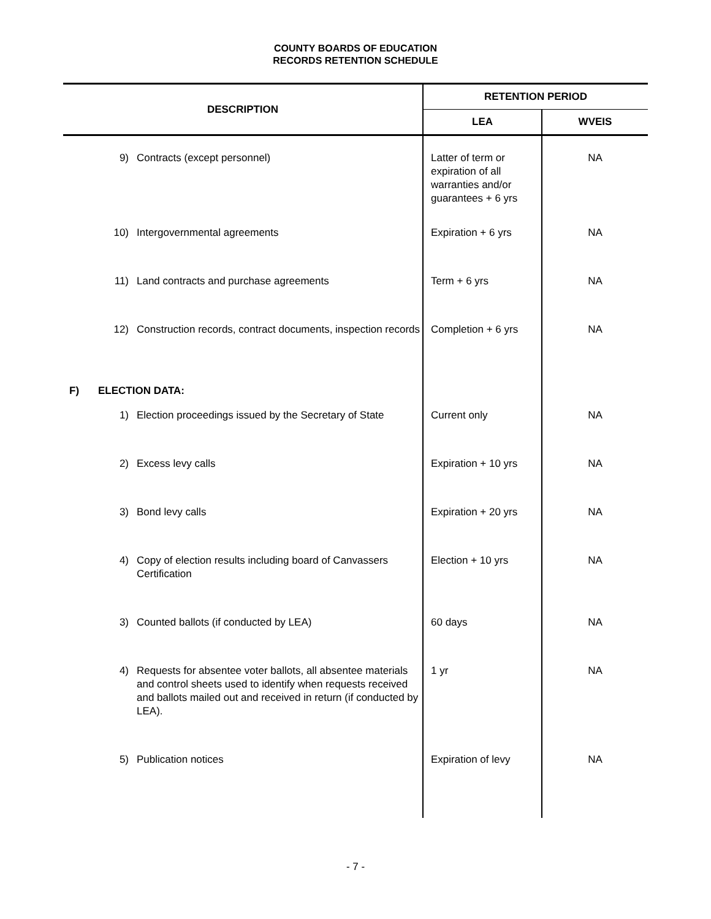COUNTY BOARDS OF EDUCATION
RECORDS RETENTION SCHEDULE
| DESCRIPTION | | | RETENTION PERIOD | |
| --- | --- | --- | --- | --- |
| | | | LEA | WVEIS |
| | 9) | Contracts (except personnel) | Latter of term or expiration of all warranties and/or guarantees + 6 yrs | NA |
| | 10) | Intergovernmental agreements | Expiration + 6 yrs | NA |
| | 11) | Land contracts and purchase agreements | Term + 6 yrs | NA |
| | 12) | Construction records, contract documents, inspection records | Completion + 6 yrs | NA |
| F) | ELECTION DATA: | | | |
| | 1) | Election proceedings issued by the Secretary of State | Current only | NA |
| | 2) | Excess levy calls | Expiration + 10 yrs | NA |
| | 3) | Bond levy calls | Expiration + 20 yrs | NA |
| | 4) | Copy of election results including board of Canvassers Certification | Election + 10 yrs | NA |
| | 3) | Counted ballots (if conducted by LEA) | 60 days | NA |
| | 4) | Requests for absentee voter ballots, all absentee materials and control sheets used to identify when requests received and ballots mailed out and received in return (if conducted by LEA). | 1 yr | NA |
| | 5) | Publication notices | Expiration of levy | NA |
- 7 -